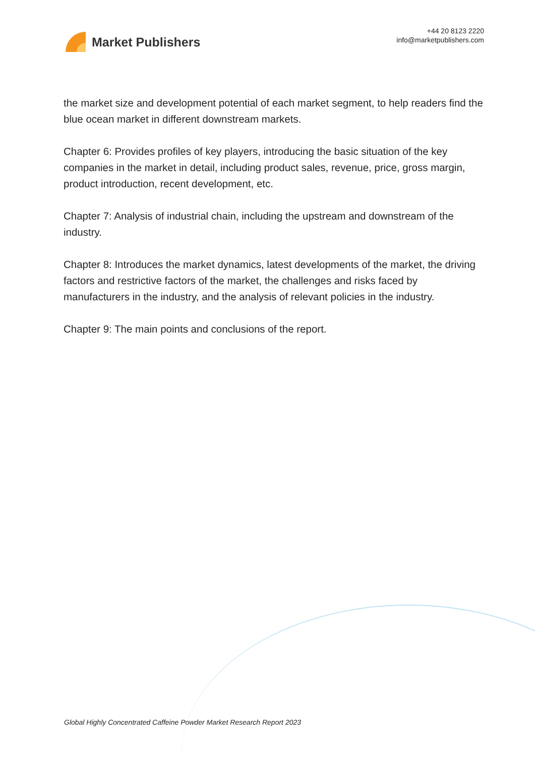Market Publishers
+44 20 8123 2220
info@marketpublishers.com
the market size and development potential of each market segment, to help readers find the blue ocean market in different downstream markets.
Chapter 6: Provides profiles of key players, introducing the basic situation of the key companies in the market in detail, including product sales, revenue, price, gross margin, product introduction, recent development, etc.
Chapter 7: Analysis of industrial chain, including the upstream and downstream of the industry.
Chapter 8: Introduces the market dynamics, latest developments of the market, the driving factors and restrictive factors of the market, the challenges and risks faced by manufacturers in the industry, and the analysis of relevant policies in the industry.
Chapter 9: The main points and conclusions of the report.
Global Highly Concentrated Caffeine Powder Market Research Report 2023